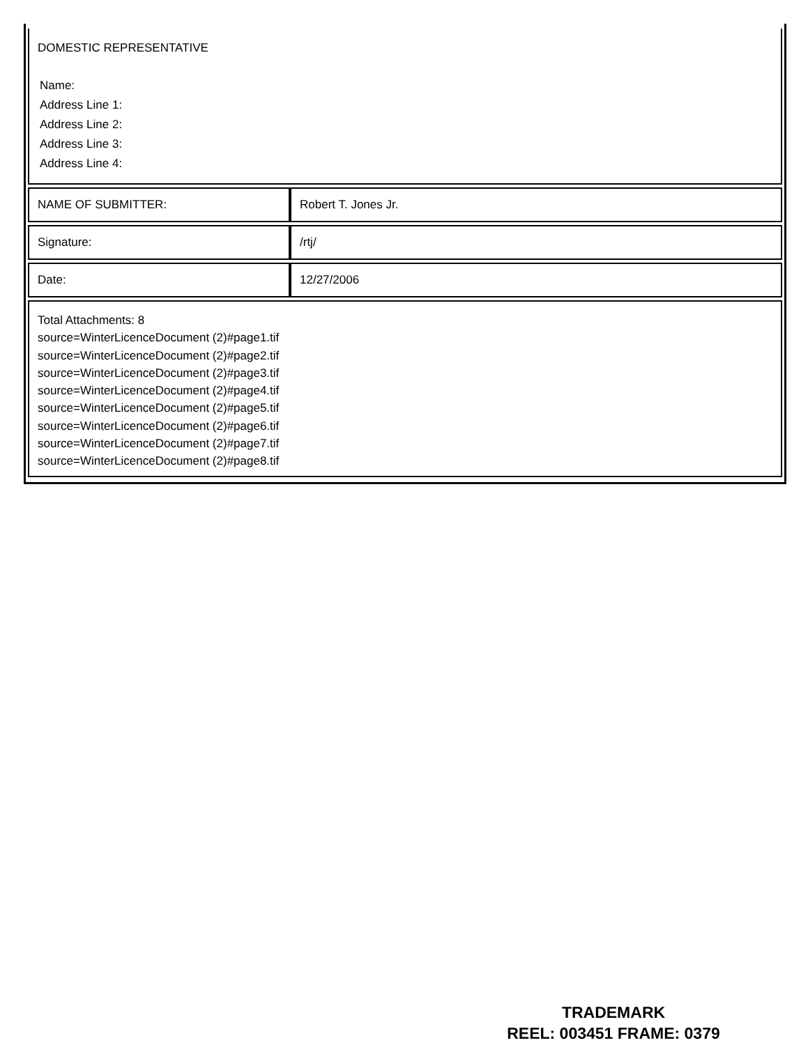| DOMESTIC REPRESENTATIVE Name: Address Line 1: Address Line 2: Address Line 3: Address Line 4: | |
| NAME OF SUBMITTER: | Robert T. Jones Jr. |
| Signature: | /rtj/ |
| Date: | 12/27/2006 |
| Total Attachments: 8 source=WinterLicenceDocument (2)#page1.tif source=WinterLicenceDocument (2)#page2.tif source=WinterLicenceDocument (2)#page3.tif source=WinterLicenceDocument (2)#page4.tif source=WinterLicenceDocument (2)#page5.tif source=WinterLicenceDocument (2)#page6.tif source=WinterLicenceDocument (2)#page7.tif source=WinterLicenceDocument (2)#page8.tif | |
TRADEMARK
REEL: 003451 FRAME: 0379